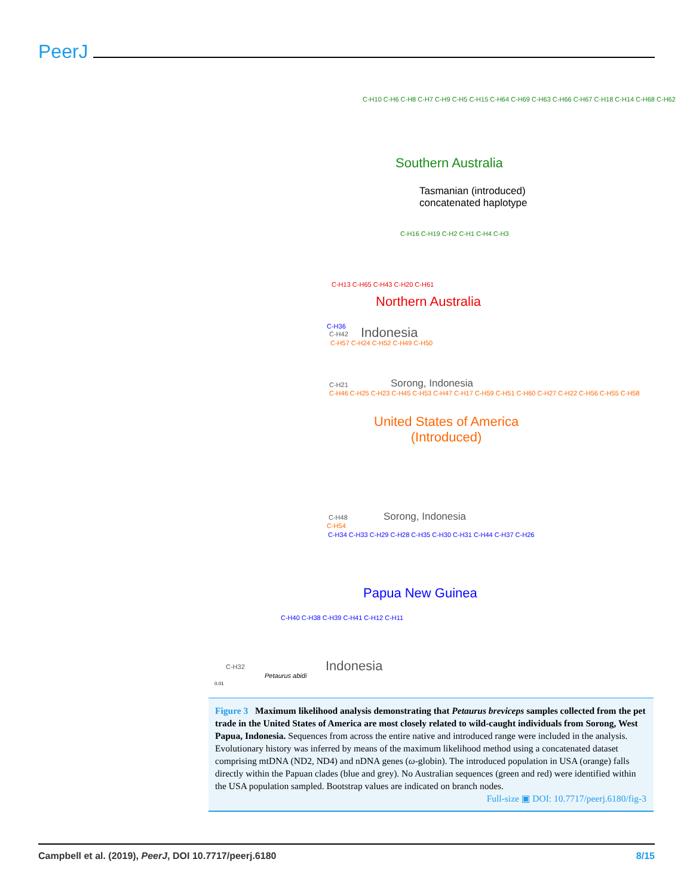PeerJ
C-H10 C-H6 C-H8 C-H7 C-H9 C-H5 C-H15 C-H64 C-H69 C-H63 C-H66 C-H67 C-H18 C-H14 C-H68 C-H62
Southern Australia
Tasmanian (introduced)
concatenated haplotype
C-H16 C-H19 C-H2 C-H1 C-H4 C-H3
C-H13 C-H65 C-H43 C-H20 C-H61
Northern Australia
C-H36
C-H42 Indonesia
C-H57 C-H24 C-H52 C-H49 C-H50
C-H21 Sorong, Indonesia
C-H46 C-H25 C-H23 C-H45 C-H53 C-H47 C-H17 C-H59 C-H51 C-H60 C-H27 C-H22 C-H56 C-H55 C-H58
United States of America
(Introduced)
C-H48 Sorong, Indonesia
C-H54
C-H34 C-H33 C-H29 C-H28 C-H35 C-H30 C-H31 C-H44 C-H37 C-H26
Papua New Guinea
C-H40 C-H38 C-H39 C-H41 C-H12 C-H11
C-H32 Indonesia
Petaurus abidi
0.01
Figure 3 Maximum likelihood analysis demonstrating that Petaurus breviceps samples collected from the pet trade in the United States of America are most closely related to wild-caught individuals from Sorong, West Papua, Indonesia. Sequences from across the entire native and introduced range were included in the analysis. Evolutionary history was inferred by means of the maximum likelihood method using a concatenated dataset comprising mtDNA (ND2, ND4) and nDNA genes (ω-globin). The introduced population in USA (orange) falls directly within the Papuan clades (blue and grey). No Australian sequences (green and red) were identified within the USA population sampled. Bootstrap values are indicated on branch nodes.
Full-size ▣ DOI: 10.7717/peerj.6180/fig-3
Campbell et al. (2019), PeerJ, DOI 10.7717/peerj.6180 8/15